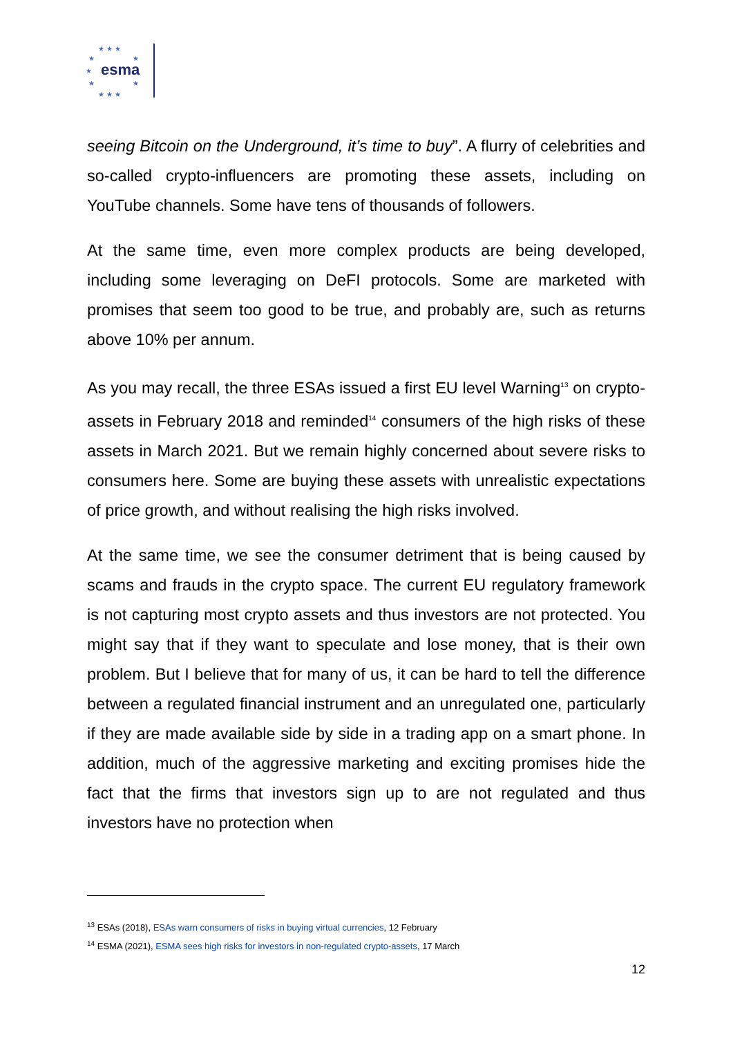★ ★ ★
★
★
★
★
★
★ ★ ★
esma
seeing Bitcoin on the Underground, it’s time to buy”. A flurry of celebrities and so-called crypto-influencers are promoting these assets, including on YouTube channels. Some have tens of thousands of followers.
At the same time, even more complex products are being developed, including some leveraging on DeFI protocols. Some are marketed with promises that seem too good to be true, and probably are, such as returns above 10% per annum.
As you may recall, the three ESAs issued a first EU level Warning<sup>13</sup> on crypto-assets in February 2018 and reminded<sup>14</sup> consumers of the high risks of these assets in March 2021. But we remain highly concerned about severe risks to consumers here. Some are buying these assets with unrealistic expectations of price growth, and without realising the high risks involved.
At the same time, we see the consumer detriment that is being caused by scams and frauds in the crypto space. The current EU regulatory framework is not capturing most crypto assets and thus investors are not protected. You might say that if they want to speculate and lose money, that is their own problem. But I believe that for many of us, it can be hard to tell the difference between a regulated financial instrument and an unregulated one, particularly if they are made available side by side in a trading app on a smart phone. In addition, much of the aggressive marketing and exciting promises hide the fact that the firms that investors sign up to are not regulated and thus investors have no protection when
<sup>13</sup> ESAs (2018), ESAs warn consumers of risks in buying virtual currencies, 12 February
<sup>14</sup> ESMA (2021), ESMA sees high risks for investors in non-regulated crypto-assets, 17 March
12